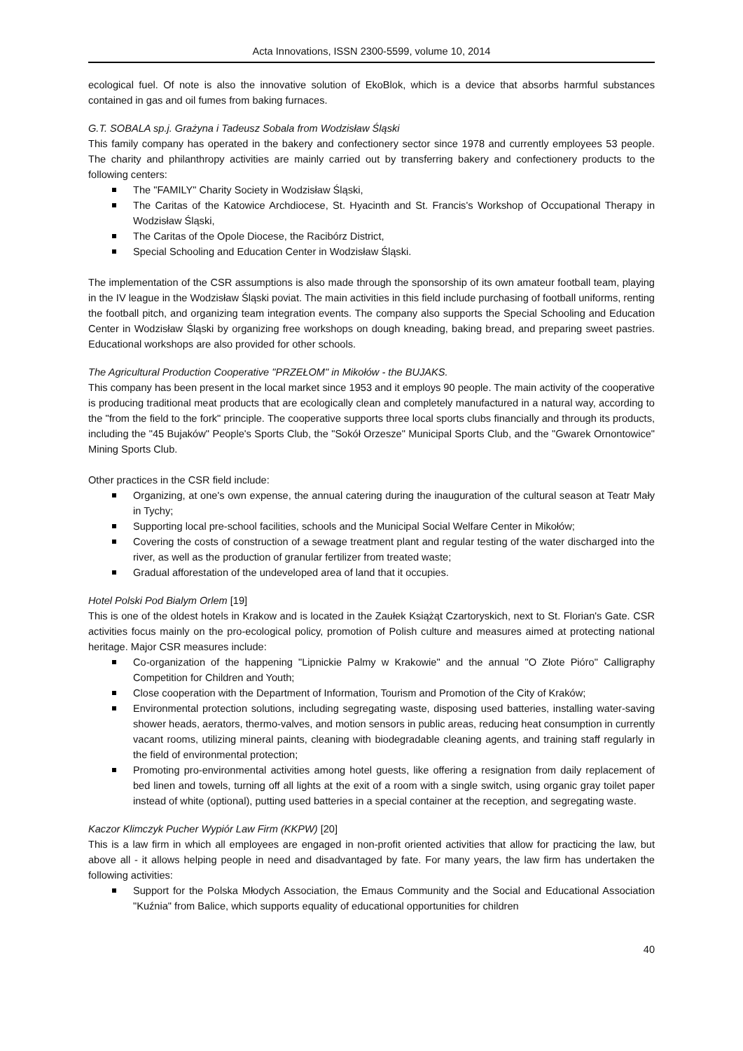Acta Innovations, ISSN 2300-5599, volume 10, 2014
ecological fuel. Of note is also the innovative solution of EkoBlok, which is a device that absorbs harmful substances contained in gas and oil fumes from baking furnaces.
G.T. SOBALA sp.j. Grażyna i Tadeusz Sobala from Wodzisław Śląski
This family company has operated in the bakery and confectionery sector since 1978 and currently employees 53 people. The charity and philanthropy activities are mainly carried out by transferring bakery and confectionery products to the following centers:
The "FAMILY" Charity Society in Wodzisław Śląski,
The Caritas of the Katowice Archdiocese, St. Hyacinth and St. Francis's Workshop of Occupational Therapy in Wodzisław Śląski,
The Caritas of the Opole Diocese, the Racibórz District,
Special Schooling and Education Center in Wodzisław Śląski.
The implementation of the CSR assumptions is also made through the sponsorship of its own amateur football team, playing in the IV league in the Wodzisław Śląski poviat. The main activities in this field include purchasing of football uniforms, renting the football pitch, and organizing team integration events. The company also supports the Special Schooling and Education Center in Wodzisław Śląski by organizing free workshops on dough kneading, baking bread, and preparing sweet pastries. Educational workshops are also provided for other schools.
The Agricultural Production Cooperative "PRZEŁOM" in Mikołów - the BUJAKS.
This company has been present in the local market since 1953 and it employs 90 people. The main activity of the cooperative is producing traditional meat products that are ecologically clean and completely manufactured in a natural way, according to the "from the field to the fork" principle. The cooperative supports three local sports clubs financially and through its products, including the "45 Bujaków" People's Sports Club, the "Sokół Orzesze" Municipal Sports Club, and the "Gwarek Ornontowice" Mining Sports Club.
Other practices in the CSR field include:
Organizing, at one's own expense, the annual catering during the inauguration of the cultural season at Teatr Mały in Tychy;
Supporting local pre-school facilities, schools and the Municipal Social Welfare Center in Mikołów;
Covering the costs of construction of a sewage treatment plant and regular testing of the water discharged into the river, as well as the production of granular fertilizer from treated waste;
Gradual afforestation of the undeveloped area of land that it occupies.
Hotel Polski Pod Bialym Orlem [19]
This is one of the oldest hotels in Krakow and is located in the Zaułek Książąt Czartoryskich, next to St. Florian's Gate. CSR activities focus mainly on the pro-ecological policy, promotion of Polish culture and measures aimed at protecting national heritage. Major CSR measures include:
Co-organization of the happening "Lipnickie Palmy w Krakowie" and the annual "O Złote Pióro" Calligraphy Competition for Children and Youth;
Close cooperation with the Department of Information, Tourism and Promotion of the City of Kraków;
Environmental protection solutions, including segregating waste, disposing used batteries, installing water-saving shower heads, aerators, thermo-valves, and motion sensors in public areas, reducing heat consumption in currently vacant rooms, utilizing mineral paints, cleaning with biodegradable cleaning agents, and training staff regularly in the field of environmental protection;
Promoting pro-environmental activities among hotel guests, like offering a resignation from daily replacement of bed linen and towels, turning off all lights at the exit of a room with a single switch, using organic gray toilet paper instead of white (optional), putting used batteries in a special container at the reception, and segregating waste.
Kaczor Klimczyk Pucher Wypiór Law Firm (KKPW) [20]
This is a law firm in which all employees are engaged in non-profit oriented activities that allow for practicing the law, but above all - it allows helping people in need and disadvantaged by fate. For many years, the law firm has undertaken the following activities:
Support for the Polska Młodych Association, the Emaus Community and the Social and Educational Association "Kuźnia" from Balice, which supports equality of educational opportunities for children
40